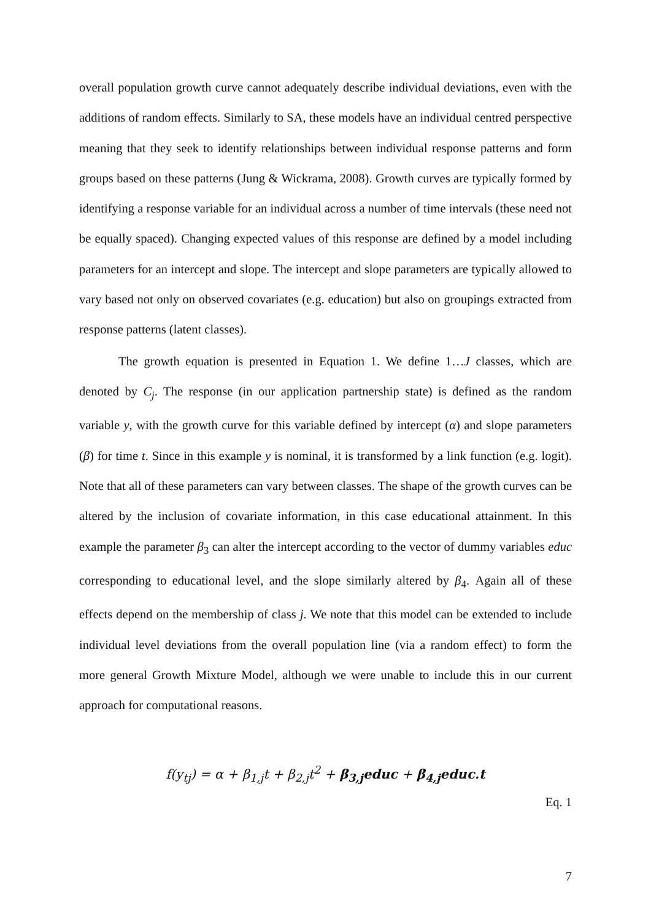overall population growth curve cannot adequately describe individual deviations, even with the additions of random effects. Similarly to SA, these models have an individual centred perspective meaning that they seek to identify relationships between individual response patterns and form groups based on these patterns (Jung & Wickrama, 2008). Growth curves are typically formed by identifying a response variable for an individual across a number of time intervals (these need not be equally spaced). Changing expected values of this response are defined by a model including parameters for an intercept and slope. The intercept and slope parameters are typically allowed to vary based not only on observed covariates (e.g. education) but also on groupings extracted from response patterns (latent classes).
The growth equation is presented in Equation 1. We define 1…J classes, which are denoted by C<sub>j</sub>. The response (in our application partnership state) is defined as the random variable y, with the growth curve for this variable defined by intercept (α) and slope parameters (β) for time t. Since in this example y is nominal, it is transformed by a link function (e.g. logit). Note that all of these parameters can vary between classes. The shape of the growth curves can be altered by the inclusion of covariate information, in this case educational attainment. In this example the parameter β<sub>3</sub> can alter the intercept according to the vector of dummy variables educ corresponding to educational level, and the slope similarly altered by β<sub>4</sub>. Again all of these effects depend on the membership of class j. We note that this model can be extended to include individual level deviations from the overall population line (via a random effect) to form the more general Growth Mixture Model, although we were unable to include this in our current approach for computational reasons.
f(y<sub>tj</sub>) = α + β<sub>1,j</sub>t + β<sub>2,j</sub>t<sup>2</sup> + β<sub>3,j</sub>educ + β<sub>4,j</sub>educ.t
Eq. 1
7